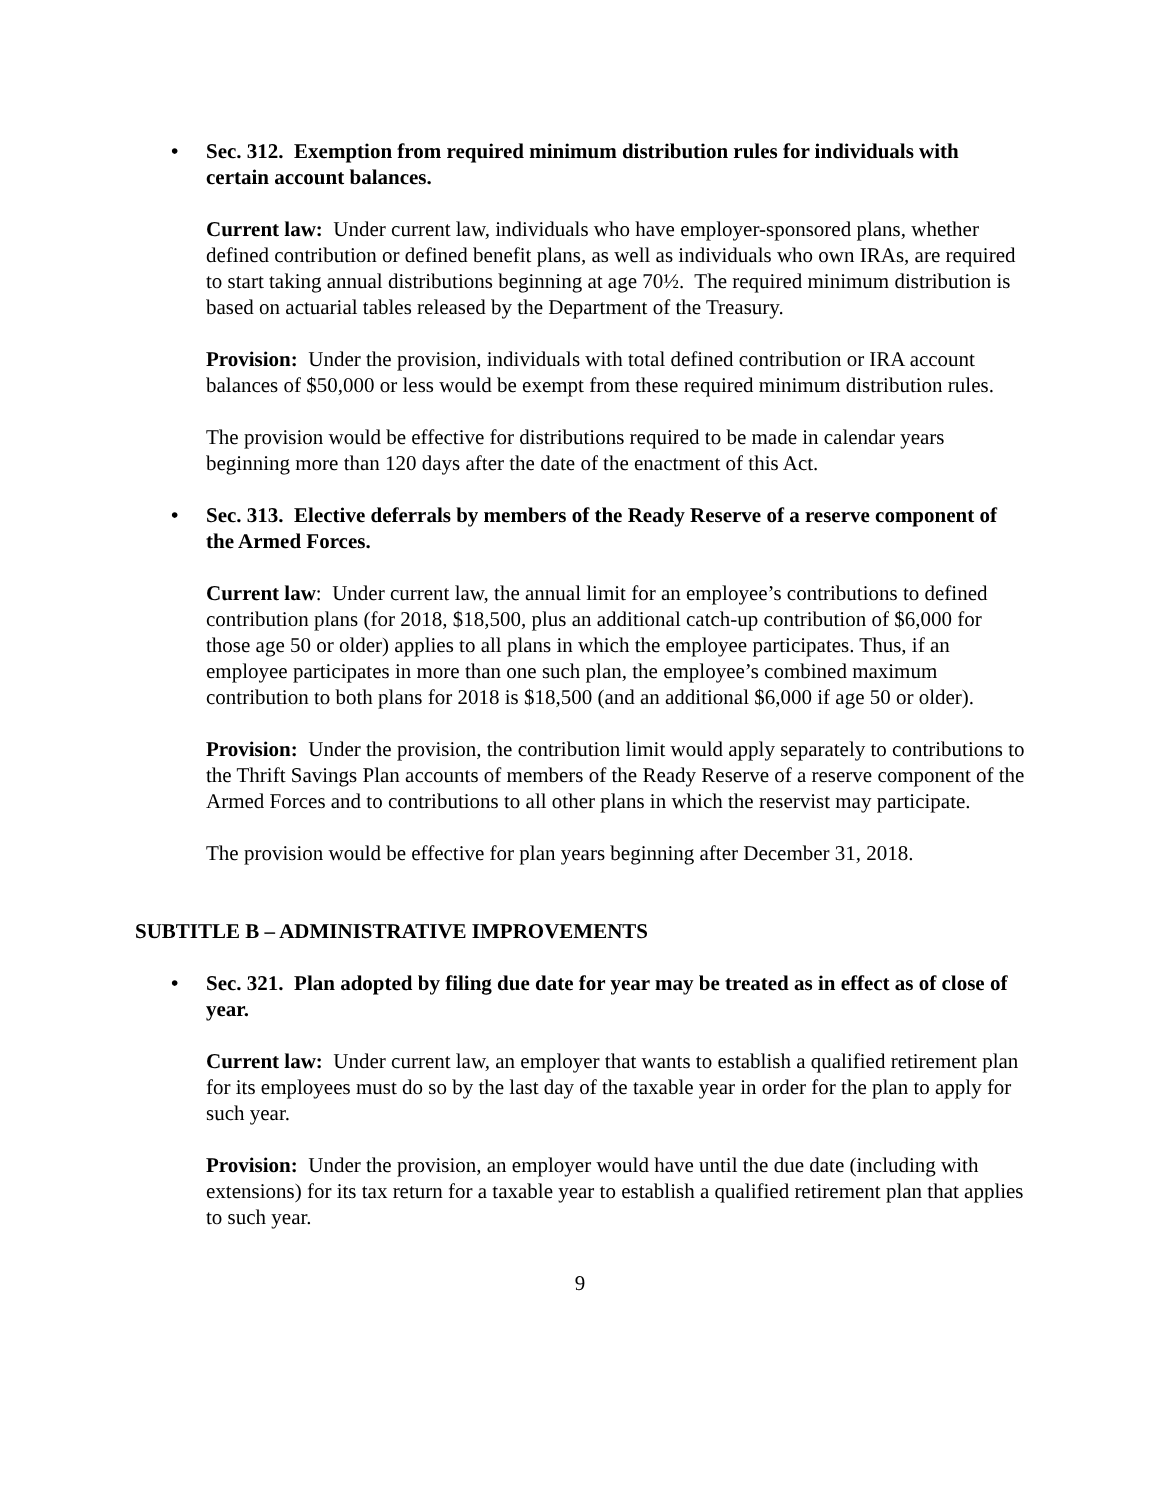• Sec. 312. Exemption from required minimum distribution rules for individuals with certain account balances.
Current law: Under current law, individuals who have employer-sponsored plans, whether defined contribution or defined benefit plans, as well as individuals who own IRAs, are required to start taking annual distributions beginning at age 70½. The required minimum distribution is based on actuarial tables released by the Department of the Treasury.
Provision: Under the provision, individuals with total defined contribution or IRA account balances of $50,000 or less would be exempt from these required minimum distribution rules.
The provision would be effective for distributions required to be made in calendar years beginning more than 120 days after the date of the enactment of this Act.
• Sec. 313. Elective deferrals by members of the Ready Reserve of a reserve component of the Armed Forces.
Current law: Under current law, the annual limit for an employee’s contributions to defined contribution plans (for 2018, $18,500, plus an additional catch-up contribution of $6,000 for those age 50 or older) applies to all plans in which the employee participates. Thus, if an employee participates in more than one such plan, the employee’s combined maximum contribution to both plans for 2018 is $18,500 (and an additional $6,000 if age 50 or older).
Provision: Under the provision, the contribution limit would apply separately to contributions to the Thrift Savings Plan accounts of members of the Ready Reserve of a reserve component of the Armed Forces and to contributions to all other plans in which the reservist may participate.
The provision would be effective for plan years beginning after December 31, 2018.
SUBTITLE B – ADMINISTRATIVE IMPROVEMENTS
• Sec. 321. Plan adopted by filing due date for year may be treated as in effect as of close of year.
Current law: Under current law, an employer that wants to establish a qualified retirement plan for its employees must do so by the last day of the taxable year in order for the plan to apply for such year.
Provision: Under the provision, an employer would have until the due date (including with extensions) for its tax return for a taxable year to establish a qualified retirement plan that applies to such year.
9